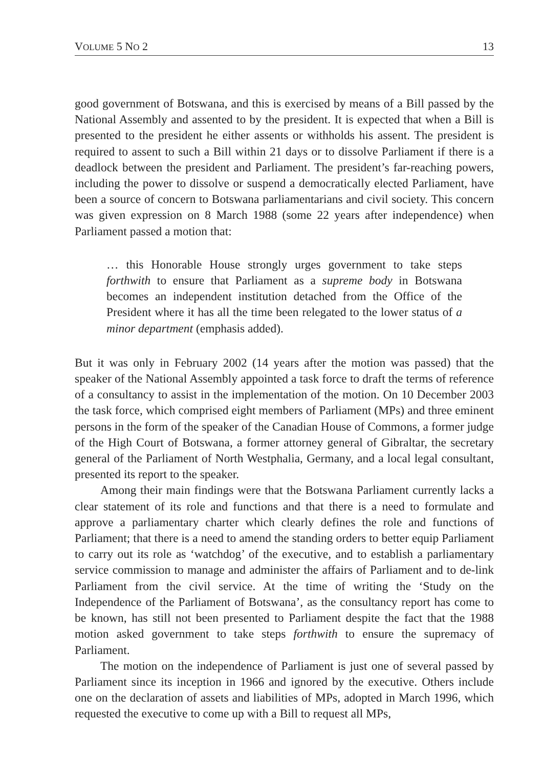VOLUME 5 NO 2 13
good government of Botswana, and this is exercised by means of a Bill passed by the National Assembly and assented to by the president. It is expected that when a Bill is presented to the president he either assents or withholds his assent. The president is required to assent to such a Bill within 21 days or to dissolve Parliament if there is a deadlock between the president and Parliament. The president’s far-reaching powers, including the power to dissolve or suspend a democratically elected Parliament, have been a source of concern to Botswana parliamentarians and civil society. This concern was given expression on 8 March 1988 (some 22 years after independence) when Parliament passed a motion that:
… this Honorable House strongly urges government to take steps forthwith to ensure that Parliament as a supreme body in Botswana becomes an independent institution detached from the Office of the President where it has all the time been relegated to the lower status of a minor department (emphasis added).
But it was only in February 2002 (14 years after the motion was passed) that the speaker of the National Assembly appointed a task force to draft the terms of reference of a consultancy to assist in the implementation of the motion. On 10 December 2003 the task force, which comprised eight members of Parliament (MPs) and three eminent persons in the form of the speaker of the Canadian House of Commons, a former judge of the High Court of Botswana, a former attorney general of Gibraltar, the secretary general of the Parliament of North Westphalia, Germany, and a local legal consultant, presented its report to the speaker.
Among their main findings were that the Botswana Parliament currently lacks a clear statement of its role and functions and that there is a need to formulate and approve a parliamentary charter which clearly defines the role and functions of Parliament; that there is a need to amend the standing orders to better equip Parliament to carry out its role as ‘watchdog’ of the executive, and to establish a parliamentary service commission to manage and administer the affairs of Parliament and to de-link Parliament from the civil service. At the time of writing the ‘Study on the Independence of the Parliament of Botswana’, as the consultancy report has come to be known, has still not been presented to Parliament despite the fact that the 1988 motion asked government to take steps forthwith to ensure the supremacy of Parliament.
The motion on the independence of Parliament is just one of several passed by Parliament since its inception in 1966 and ignored by the executive. Others include one on the declaration of assets and liabilities of MPs, adopted in March 1996, which requested the executive to come up with a Bill to request all MPs,